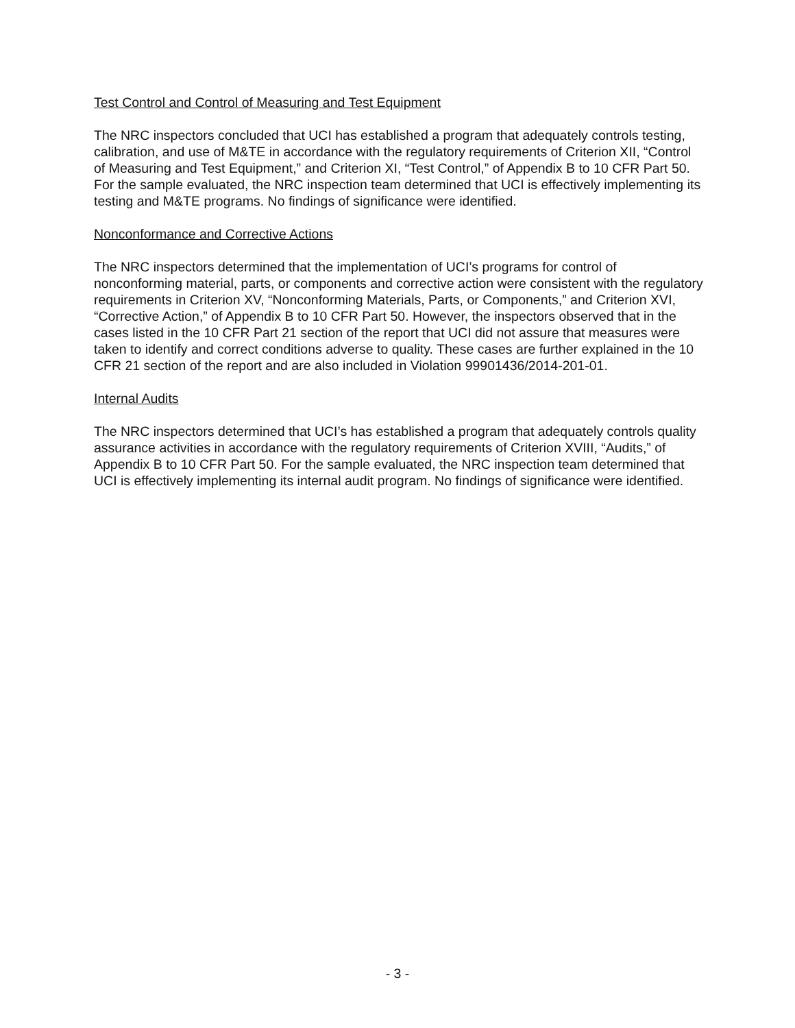Test Control and Control of Measuring and Test Equipment
The NRC inspectors concluded that UCI has established a program that adequately controls testing, calibration, and use of M&TE in accordance with the regulatory requirements of Criterion XII, “Control of Measuring and Test Equipment,” and Criterion XI, “Test Control,” of Appendix B to 10 CFR Part 50. For the sample evaluated, the NRC inspection team determined that UCI is effectively implementing its testing and M&TE programs. No findings of significance were identified.
Nonconformance and Corrective Actions
The NRC inspectors determined that the implementation of UCI’s programs for control of nonconforming material, parts, or components and corrective action were consistent with the regulatory requirements in Criterion XV, “Nonconforming Materials, Parts, or Components,” and Criterion XVI, “Corrective Action,” of Appendix B to 10 CFR Part 50. However, the inspectors observed that in the cases listed in the 10 CFR Part 21 section of the report that UCI did not assure that measures were taken to identify and correct conditions adverse to quality. These cases are further explained in the 10 CFR 21 section of the report and are also included in Violation 99901436/2014-201-01.
Internal Audits
The NRC inspectors determined that UCI’s has established a program that adequately controls quality assurance activities in accordance with the regulatory requirements of Criterion XVIII, “Audits,” of Appendix B to 10 CFR Part 50. For the sample evaluated, the NRC inspection team determined that UCI is effectively implementing its internal audit program. No findings of significance were identified.
- 3 -